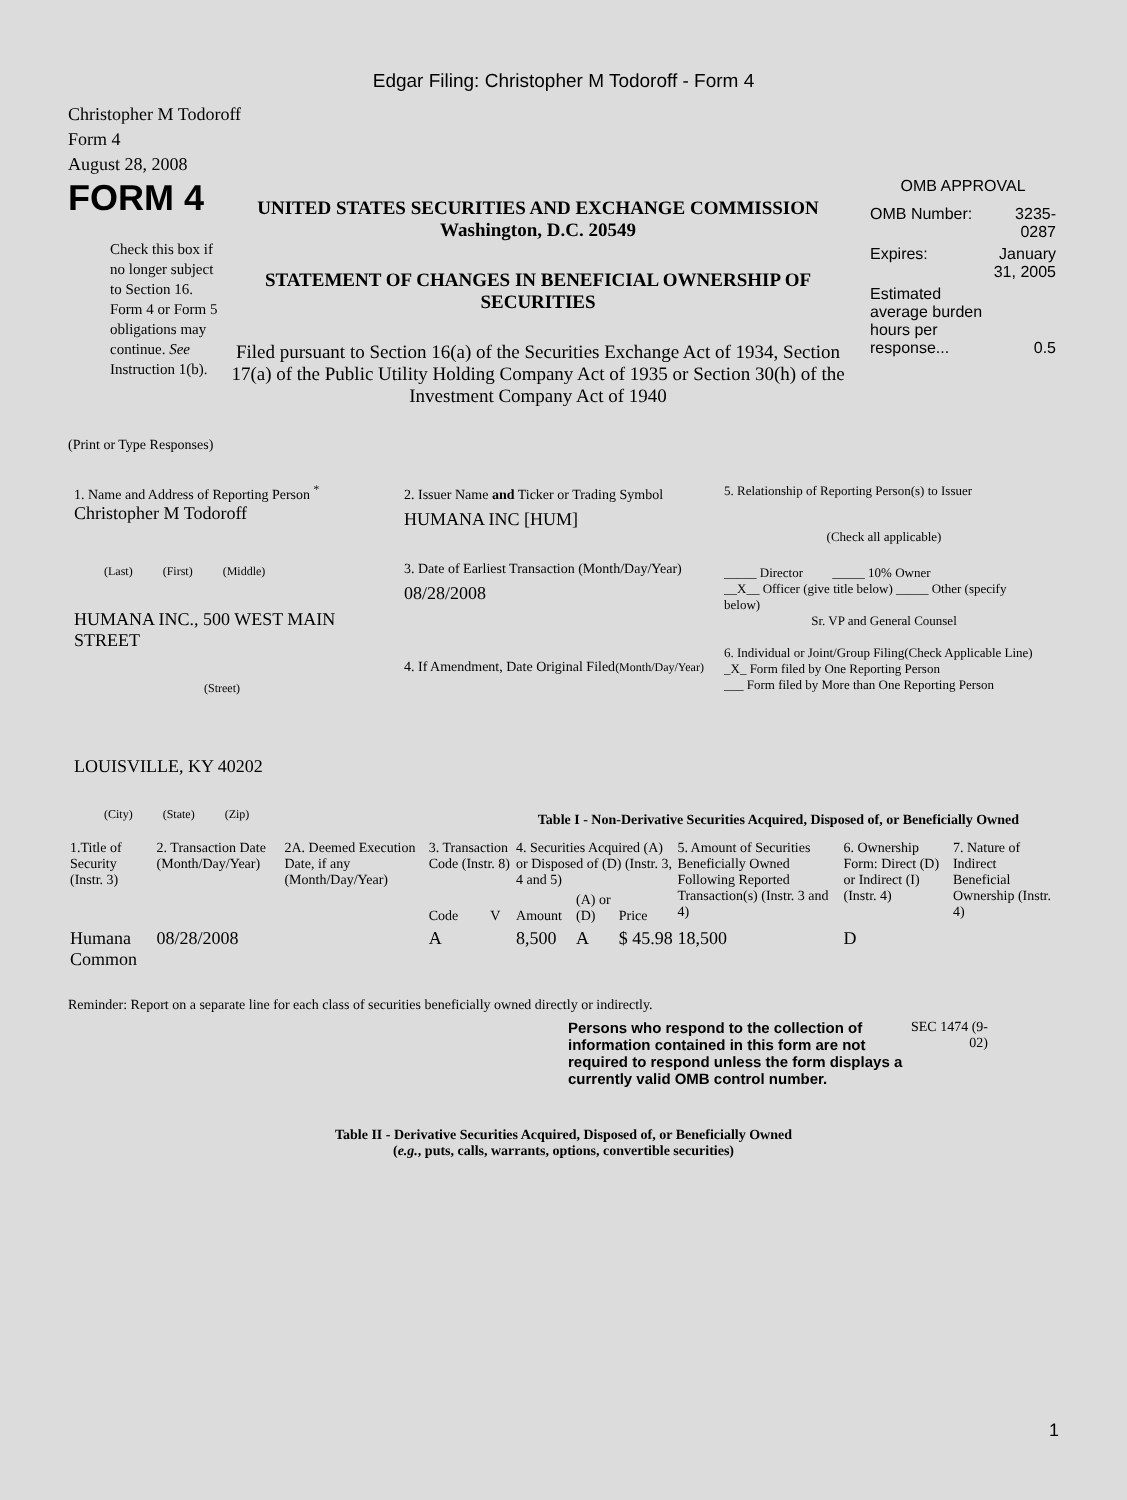Edgar Filing: Christopher M Todoroff - Form 4
Christopher M Todoroff
Form 4
August 28, 2008
FORM 4
Check this box if no longer subject to Section 16. Form 4 or Form 5 obligations may continue. See Instruction 1(b).
UNITED STATES SECURITIES AND EXCHANGE COMMISSION
Washington, D.C. 20549
STATEMENT OF CHANGES IN BENEFICIAL OWNERSHIP OF SECURITIES
Filed pursuant to Section 16(a) of the Securities Exchange Act of 1934, Section 17(a) of the Public Utility Holding Company Act of 1935 or Section 30(h) of the Investment Company Act of 1940
OMB APPROVAL
| OMB Number: | 3235-0287 |
| Expires: | January 31, 2005 |
| Estimated average burden hours per response... | 0.5 |
(Print or Type Responses)
1. Name and Address of Reporting Person <sup>*</sup>
Christopher M Todoroff
(Last) (First) (Middle)
HUMANA INC., 500 WEST MAIN STREET
(Street)
LOUISVILLE, KY 40202
(City) (State) (Zip)
2. Issuer Name and Ticker or Trading Symbol
HUMANA INC [HUM]
3. Date of Earliest Transaction (Month/Day/Year)
08/28/2008
4. If Amendment, Date Original Filed(Month/Day/Year)
5. Relationship of Reporting Person(s) to Issuer
(Check all applicable)
_____ Director _____ 10% Owner
__X__ Officer (give title below) _____ Other (specify below)
Sr. VP and General Counsel
6. Individual or Joint/Group Filing(Check Applicable Line)
_X_ Form filed by One Reporting Person
___ Form filed by More than One Reporting Person
Table I - Non-Derivative Securities Acquired, Disposed of, or Beneficially Owned
| 1.Title of Security (Instr. 3) | 2. Transaction Date (Month/Day/Year) | 2A. Deemed Execution Date, if any (Month/Day/Year) | 3. Transaction Code (Instr. 8) | | 4. Securities Acquired (A) or Disposed of (D) (Instr. 3, 4 and 5) | | | 5. Amount of Securities Beneficially Owned Following Reported Transaction(s) (Instr. 3 and 4) | 6. Ownership Form: Direct (D) or Indirect (I) (Instr. 4) | 7. Nature of Indirect Beneficial Ownership (Instr. 4) |
| --- | --- | --- | --- | --- | --- | --- | --- | --- | --- | --- |
| | | | Code | V | Amount | (A) or (D) | Price | | | |
| Humana Common | 08/28/2008 | | A | | 8,500 | A | $ 45.98 | 18,500 | D | |
Reminder: Report on a separate line for each class of securities beneficially owned directly or indirectly.
Persons who respond to the collection of information contained in this form are not required to respond unless the form displays a currently valid OMB control number.
SEC 1474 (9-02)
Table II - Derivative Securities Acquired, Disposed of, or Beneficially Owned
(e.g., puts, calls, warrants, options, convertible securities)
1